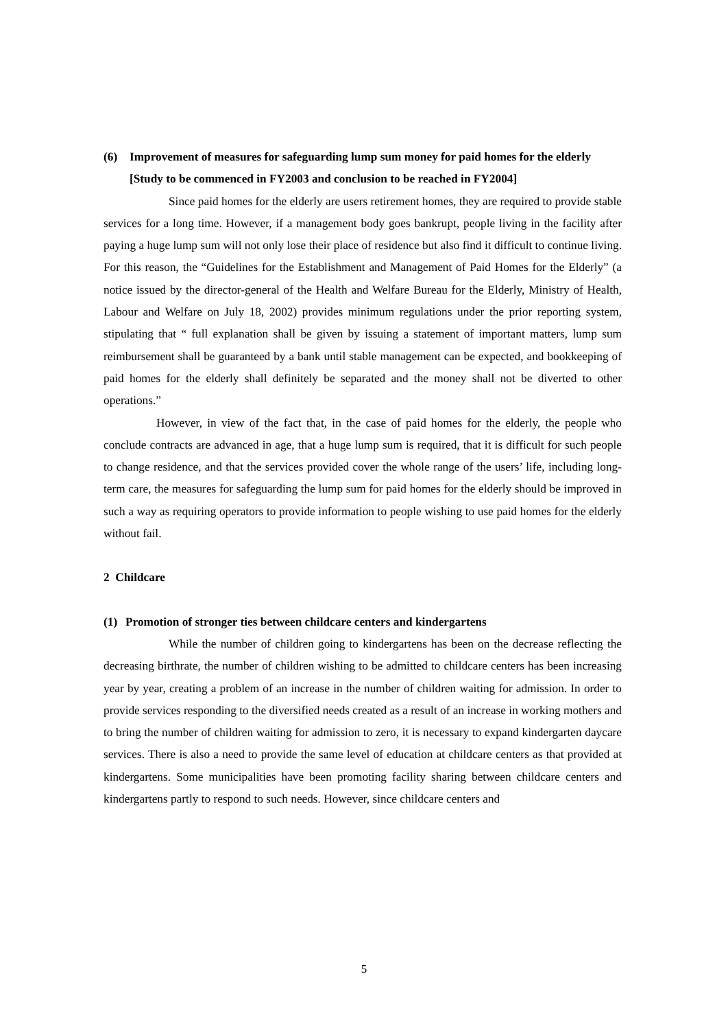(6) Improvement of measures for safeguarding lump sum money for paid homes for the elderly [Study to be commenced in FY2003 and conclusion to be reached in FY2004]
Since paid homes for the elderly are users retirement homes, they are required to provide stable services for a long time. However, if a management body goes bankrupt, people living in the facility after paying a huge lump sum will not only lose their place of residence but also find it difficult to continue living. For this reason, the “Guidelines for the Establishment and Management of Paid Homes for the Elderly” (a notice issued by the director-general of the Health and Welfare Bureau for the Elderly, Ministry of Health, Labour and Welfare on July 18, 2002) provides minimum regulations under the prior reporting system, stipulating that “ full explanation shall be given by issuing a statement of important matters, lump sum reimbursement shall be guaranteed by a bank until stable management can be expected, and bookkeeping of paid homes for the elderly shall definitely be separated and the money shall not be diverted to other operations.”
However, in view of the fact that, in the case of paid homes for the elderly, the people who conclude contracts are advanced in age, that a huge lump sum is required, that it is difficult for such people to change residence, and that the services provided cover the whole range of the users’ life, including long-term care, the measures for safeguarding the lump sum for paid homes for the elderly should be improved in such a way as requiring operators to provide information to people wishing to use paid homes for the elderly without fail.
2 Childcare
(1) Promotion of stronger ties between childcare centers and kindergartens
While the number of children going to kindergartens has been on the decrease reflecting the decreasing birthrate, the number of children wishing to be admitted to childcare centers has been increasing year by year, creating a problem of an increase in the number of children waiting for admission. In order to provide services responding to the diversified needs created as a result of an increase in working mothers and to bring the number of children waiting for admission to zero, it is necessary to expand kindergarten daycare services. There is also a need to provide the same level of education at childcare centers as that provided at kindergartens. Some municipalities have been promoting facility sharing between childcare centers and kindergartens partly to respond to such needs. However, since childcare centers and
5